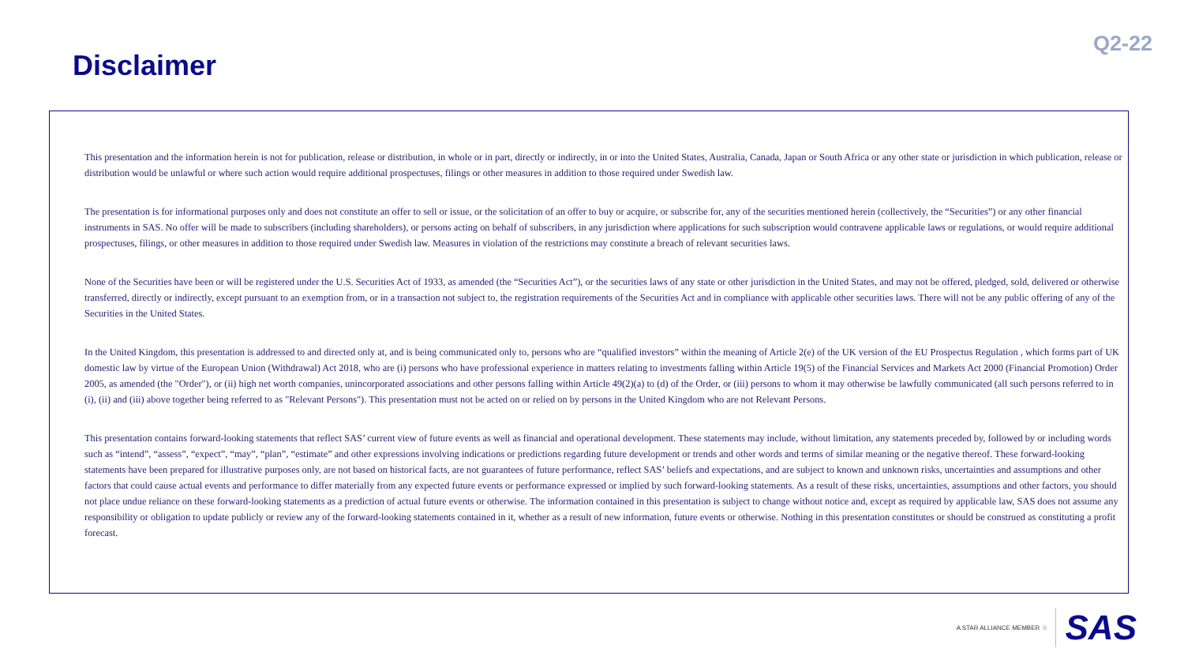Disclaimer
Q2-22
This presentation and the information herein is not for publication, release or distribution, in whole or in part, directly or indirectly, in or into the United States, Australia, Canada, Japan or South Africa or any other state or jurisdiction in which publication, release or distribution would be unlawful or where such action would require additional prospectuses, filings or other measures in addition to those required under Swedish law.
The presentation is for informational purposes only and does not constitute an offer to sell or issue, or the solicitation of an offer to buy or acquire, or subscribe for, any of the securities mentioned herein (collectively, the “Securities”) or any other financial instruments in SAS. No offer will be made to subscribers (including shareholders), or persons acting on behalf of subscribers, in any jurisdiction where applications for such subscription would contravene applicable laws or regulations, or would require additional prospectuses, filings, or other measures in addition to those required under Swedish law. Measures in violation of the restrictions may constitute a breach of relevant securities laws.
None of the Securities have been or will be registered under the U.S. Securities Act of 1933, as amended (the “Securities Act”), or the securities laws of any state or other jurisdiction in the United States, and may not be offered, pledged, sold, delivered or otherwise transferred, directly or indirectly, except pursuant to an exemption from, or in a transaction not subject to, the registration requirements of the Securities Act and in compliance with applicable other securities laws. There will not be any public offering of any of the Securities in the United States.
In the United Kingdom, this presentation is addressed to and directed only at, and is being communicated only to, persons who are “qualified investors” within the meaning of Article 2(e) of the UK version of the EU Prospectus Regulation , which forms part of UK domestic law by virtue of the European Union (Withdrawal) Act 2018, who are (i) persons who have professional experience in matters relating to investments falling within Article 19(5) of the Financial Services and Markets Act 2000 (Financial Promotion) Order 2005, as amended (the "Order"), or (ii) high net worth companies, unincorporated associations and other persons falling within Article 49(2)(a) to (d) of the Order, or (iii) persons to whom it may otherwise be lawfully communicated (all such persons referred to in (i), (ii) and (iii) above together being referred to as "Relevant Persons"). This presentation must not be acted on or relied on by persons in the United Kingdom who are not Relevant Persons.
This presentation contains forward-looking statements that reflect SAS’ current view of future events as well as financial and operational development. These statements may include, without limitation, any statements preceded by, followed by or including words such as “intend”, “assess”, “expect”, “may”, “plan”, “estimate” and other expressions involving indications or predictions regarding future development or trends and other words and terms of similar meaning or the negative thereof. These forward-looking statements have been prepared for illustrative purposes only, are not based on historical facts, are not guarantees of future performance, reflect SAS’ beliefs and expectations, and are subject to known and unknown risks, uncertainties and assumptions and other factors that could cause actual events and performance to differ materially from any expected future events or performance expressed or implied by such forward-looking statements. As a result of these risks, uncertainties, assumptions and other factors, you should not place undue reliance on these forward-looking statements as a prediction of actual future events or otherwise. The information contained in this presentation is subject to change without notice and, except as required by applicable law, SAS does not assume any responsibility or obligation to update publicly or review any of the forward-looking statements contained in it, whether as a result of new information, future events or otherwise. Nothing in this presentation constitutes or should be construed as constituting a profit forecast.
A STAR ALLIANCE MEMBER ☆ SAS